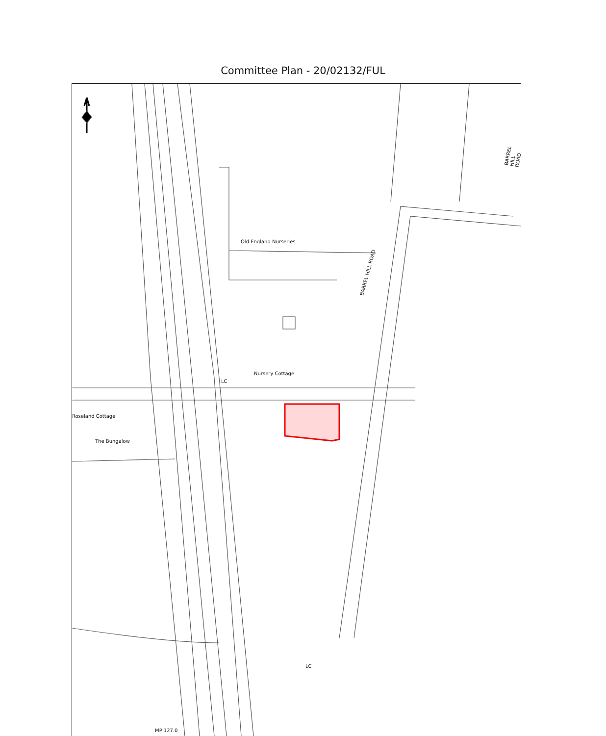Committee Plan - 20/02132/FUL
Old England Nurseries
Nursery Cottage
LC
Roseland Cottage
The Bungalow
BARREL HILL ROAD
BARREL HILL ROAD
LC
MP 127.0